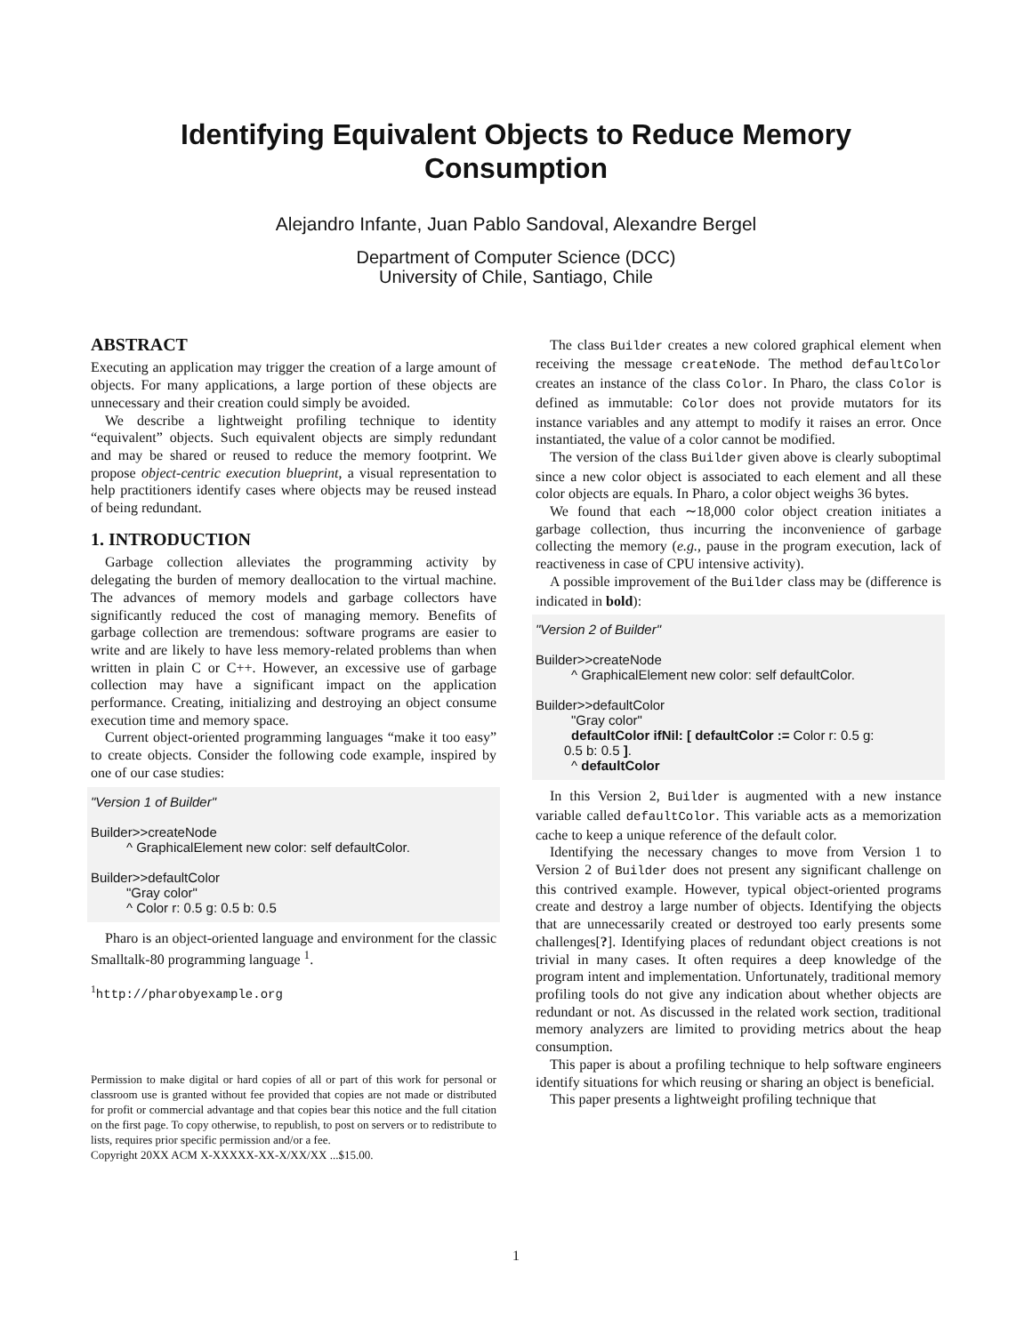Identifying Equivalent Objects to Reduce Memory
Consumption
Alejandro Infante, Juan Pablo Sandoval, Alexandre Bergel
Department of Computer Science (DCC)
University of Chile, Santiago, Chile
ABSTRACT
Executing an application may trigger the creation of a large amount of objects. For many applications, a large portion of these objects are unnecessary and their creation could simply be avoided.
We describe a lightweight profiling technique to identity “equivalent” objects. Such equivalent objects are simply redundant and may be shared or reused to reduce the memory footprint. We propose object-centric execution blueprint, a visual representation to help practitioners identify cases where objects may be reused instead of being redundant.
1. INTRODUCTION
Garbage collection alleviates the programming activity by delegating the burden of memory deallocation to the virtual machine. The advances of memory models and garbage collectors have significantly reduced the cost of managing memory. Benefits of garbage collection are tremendous: software programs are easier to write and are likely to have less memory-related problems than when written in plain C or C++. However, an excessive use of garbage collection may have a significant impact on the application performance. Creating, initializing and destroying an object consume execution time and memory space.
Current object-oriented programming languages “make it too easy” to create objects. Consider the following code example, inspired by one of our case studies:
"Version 1 of Builder"
Builder>>createNode
^ GraphicalElement new color: self defaultColor.
Builder>>defaultColor
"Gray color"
^ Color r: 0.5 g: 0.5 b: 0.5
Pharo is an object-oriented language and environment for the classic Smalltalk-80 programming language <sup>1</sup>.
<sup>1</sup> http://pharobyexample.org
Permission to make digital or hard copies of all or part of this work for personal or classroom use is granted without fee provided that copies are not made or distributed for profit or commercial advantage and that copies bear this notice and the full citation on the first page. To copy otherwise, to republish, to post on servers or to redistribute to lists, requires prior specific permission and/or a fee.
Copyright 20XX ACM X-XXXXX-XX-X/XX/XX ...$15.00.
The class Builder creates a new colored graphical element when receiving the message createNode. The method defaultColor creates an instance of the class Color. In Pharo, the class Color is defined as immutable: Color does not provide mutators for its instance variables and any attempt to modify it raises an error. Once instantiated, the value of a color cannot be modified.
The version of the class Builder given above is clearly suboptimal since a new color object is associated to each element and all these color objects are equals. In Pharo, a color object weighs 36 bytes.
We found that each ∼18,000 color object creation initiates a garbage collection, thus incurring the inconvenience of garbage collecting the memory (e.g., pause in the program execution, lack of reactiveness in case of CPU intensive activity).
A possible improvement of the Builder class may be (difference is indicated in bold):
"Version 2 of Builder"
Builder>>createNode
^ GraphicalElement new color: self defaultColor.
Builder>>defaultColor
"Gray color"
defaultColor ifNil: [ defaultColor := Color r: 0.5 g:
0.5 b: 0.5 ].
^ defaultColor
In this Version 2, Builder is augmented with a new instance variable called defaultColor. This variable acts as a memorization cache to keep a unique reference of the default color.
Identifying the necessary changes to move from Version 1 to Version 2 of Builder does not present any significant challenge on this contrived example. However, typical object-oriented programs create and destroy a large number of objects. Identifying the objects that are unnecessarily created or destroyed too early presents some challenges[?]. Identifying places of redundant object creations is not trivial in many cases. It often requires a deep knowledge of the program intent and implementation. Unfortunately, traditional memory profiling tools do not give any indication about whether objects are redundant or not. As discussed in the related work section, traditional memory analyzers are limited to providing metrics about the heap consumption.
This paper is about a profiling technique to help software engineers identify situations for which reusing or sharing an object is beneficial.
This paper presents a lightweight profiling technique that
1